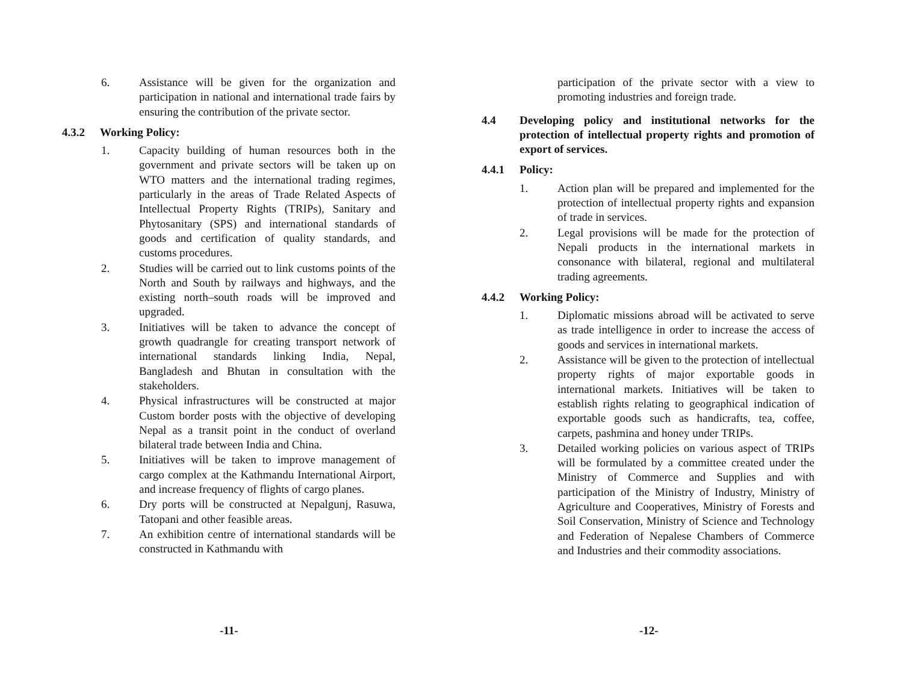6. Assistance will be given for the organization and participation in national and international trade fairs by ensuring the contribution of the private sector.
4.3.2 Working Policy:
1. Capacity building of human resources both in the government and private sectors will be taken up on WTO matters and the international trading regimes, particularly in the areas of Trade Related Aspects of Intellectual Property Rights (TRIPs), Sanitary and Phytosanitary (SPS) and international standards of goods and certification of quality standards, and customs procedures.
2. Studies will be carried out to link customs points of the North and South by railways and highways, and the existing north–south roads will be improved and upgraded.
3. Initiatives will be taken to advance the concept of growth quadrangle for creating transport network of international standards linking India, Nepal, Bangladesh and Bhutan in consultation with the stakeholders.
4. Physical infrastructures will be constructed at major Custom border posts with the objective of developing Nepal as a transit point in the conduct of overland bilateral trade between India and China.
5. Initiatives will be taken to improve management of cargo complex at the Kathmandu International Airport, and increase frequency of flights of cargo planes.
6. Dry ports will be constructed at Nepalgunj, Rasuwa, Tatopani and other feasible areas.
7. An exhibition centre of international standards will be constructed in Kathmandu with
-11-
participation of the private sector with a view to promoting industries and foreign trade.
4.4 Developing policy and institutional networks for the protection of intellectual property rights and promotion of export of services.
4.4.1 Policy:
1. Action plan will be prepared and implemented for the protection of intellectual property rights and expansion of trade in services.
2. Legal provisions will be made for the protection of Nepali products in the international markets in consonance with bilateral, regional and multilateral trading agreements.
4.4.2 Working Policy:
1. Diplomatic missions abroad will be activated to serve as trade intelligence in order to increase the access of goods and services in international markets.
2. Assistance will be given to the protection of intellectual property rights of major exportable goods in international markets. Initiatives will be taken to establish rights relating to geographical indication of exportable goods such as handicrafts, tea, coffee, carpets, pashmina and honey under TRIPs.
3. Detailed working policies on various aspect of TRIPs will be formulated by a committee created under the Ministry of Commerce and Supplies and with participation of the Ministry of Industry, Ministry of Agriculture and Cooperatives, Ministry of Forests and Soil Conservation, Ministry of Science and Technology and Federation of Nepalese Chambers of Commerce and Industries and their commodity associations.
-12-